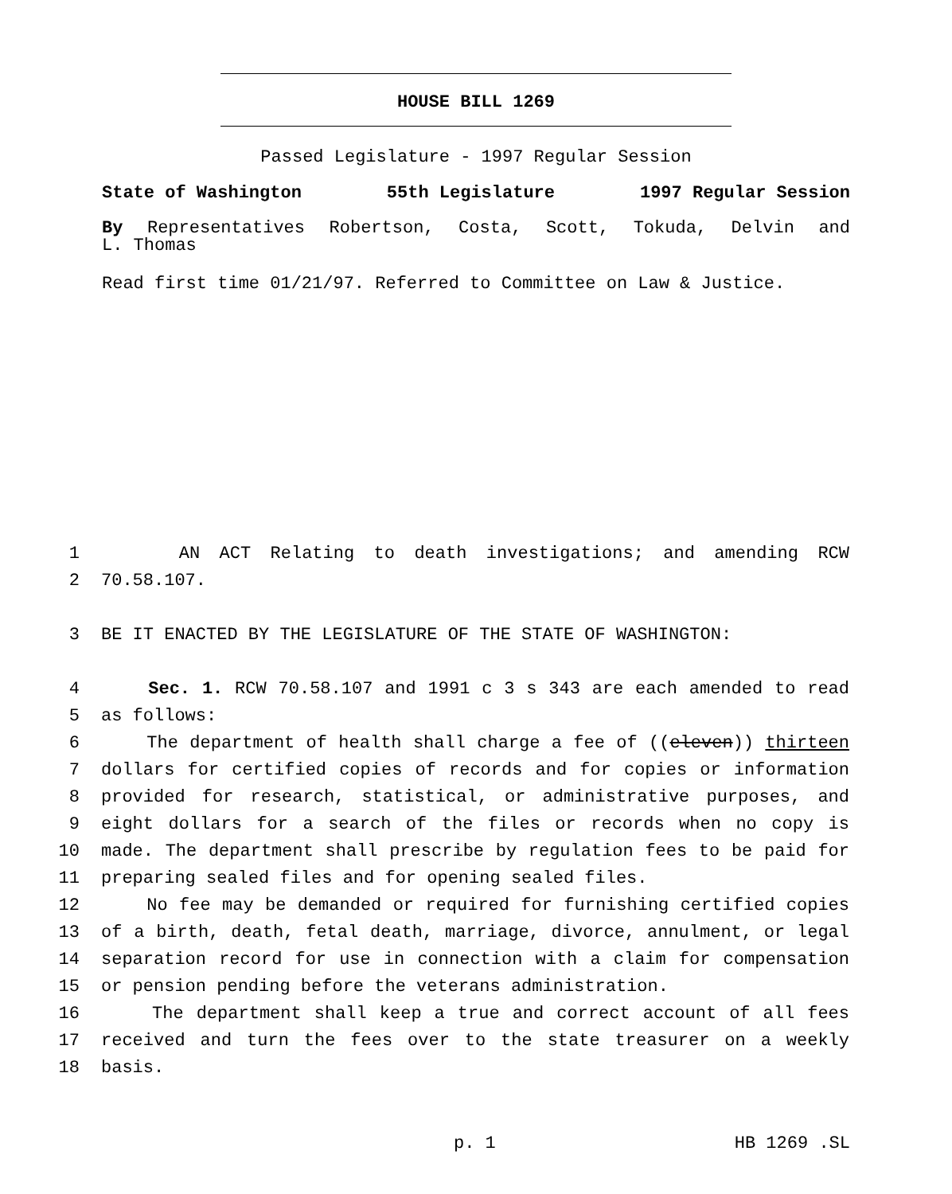HOUSE BILL 1269
Passed Legislature - 1997 Regular Session
State of Washington 55th Legislature 1997 Regular Session
By Representatives Robertson, Costa, Scott, Tokuda, Delvin and
L. Thomas
Read first time 01/21/97. Referred to Committee on Law & Justice.
1 AN ACT Relating to death investigations; and amending RCW
2 70.58.107.
3 BE IT ENACTED BY THE LEGISLATURE OF THE STATE OF WASHINGTON:
4 Sec. 1. RCW 70.58.107 and 1991 c 3 s 343 are each amended to read
5 as follows:
6 The department of health shall charge a fee of ((eleven)) thirteen
7 dollars for certified copies of records and for copies or information
8 provided for research, statistical, or administrative purposes, and
9 eight dollars for a search of the files or records when no copy is
10 made. The department shall prescribe by regulation fees to be paid for
11 preparing sealed files and for opening sealed files.
12 No fee may be demanded or required for furnishing certified copies
13 of a birth, death, fetal death, marriage, divorce, annulment, or legal
14 separation record for use in connection with a claim for compensation
15 or pension pending before the veterans administration.
16 The department shall keep a true and correct account of all fees
17 received and turn the fees over to the state treasurer on a weekly
18 basis.
p. 1 HB 1269 .SL